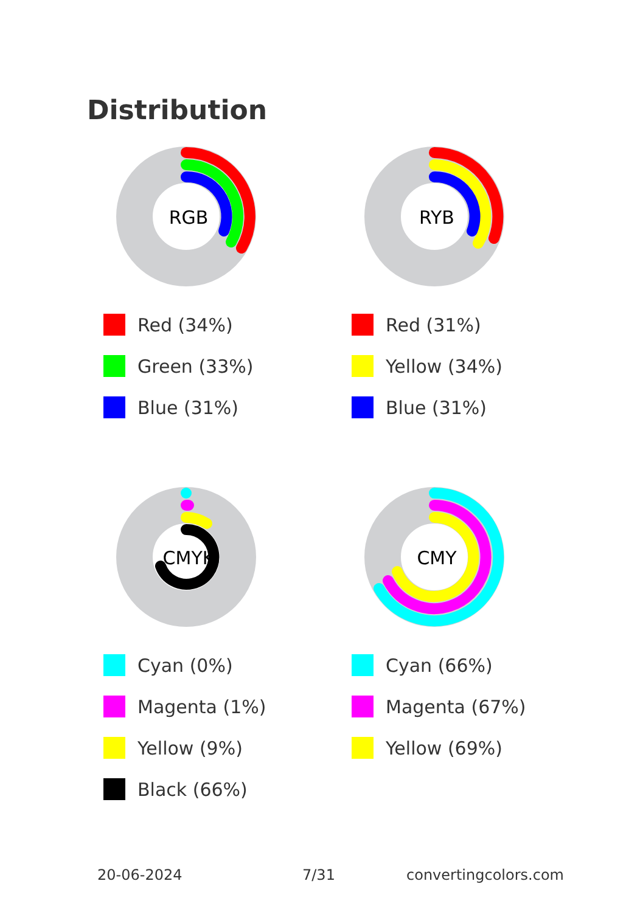Distribution
RGB
Red (34%)
Green (33%)
Blue (31%)
RYB
Red (31%)
Yellow (34%)
Blue (31%)
CMYK
Cyan (0%)
Magenta (1%)
Yellow (9%)
Black (66%)
CMY
Cyan (66%)
Magenta (67%)
Yellow (69%)
20-06-2024 7/31 convertingcolors.com